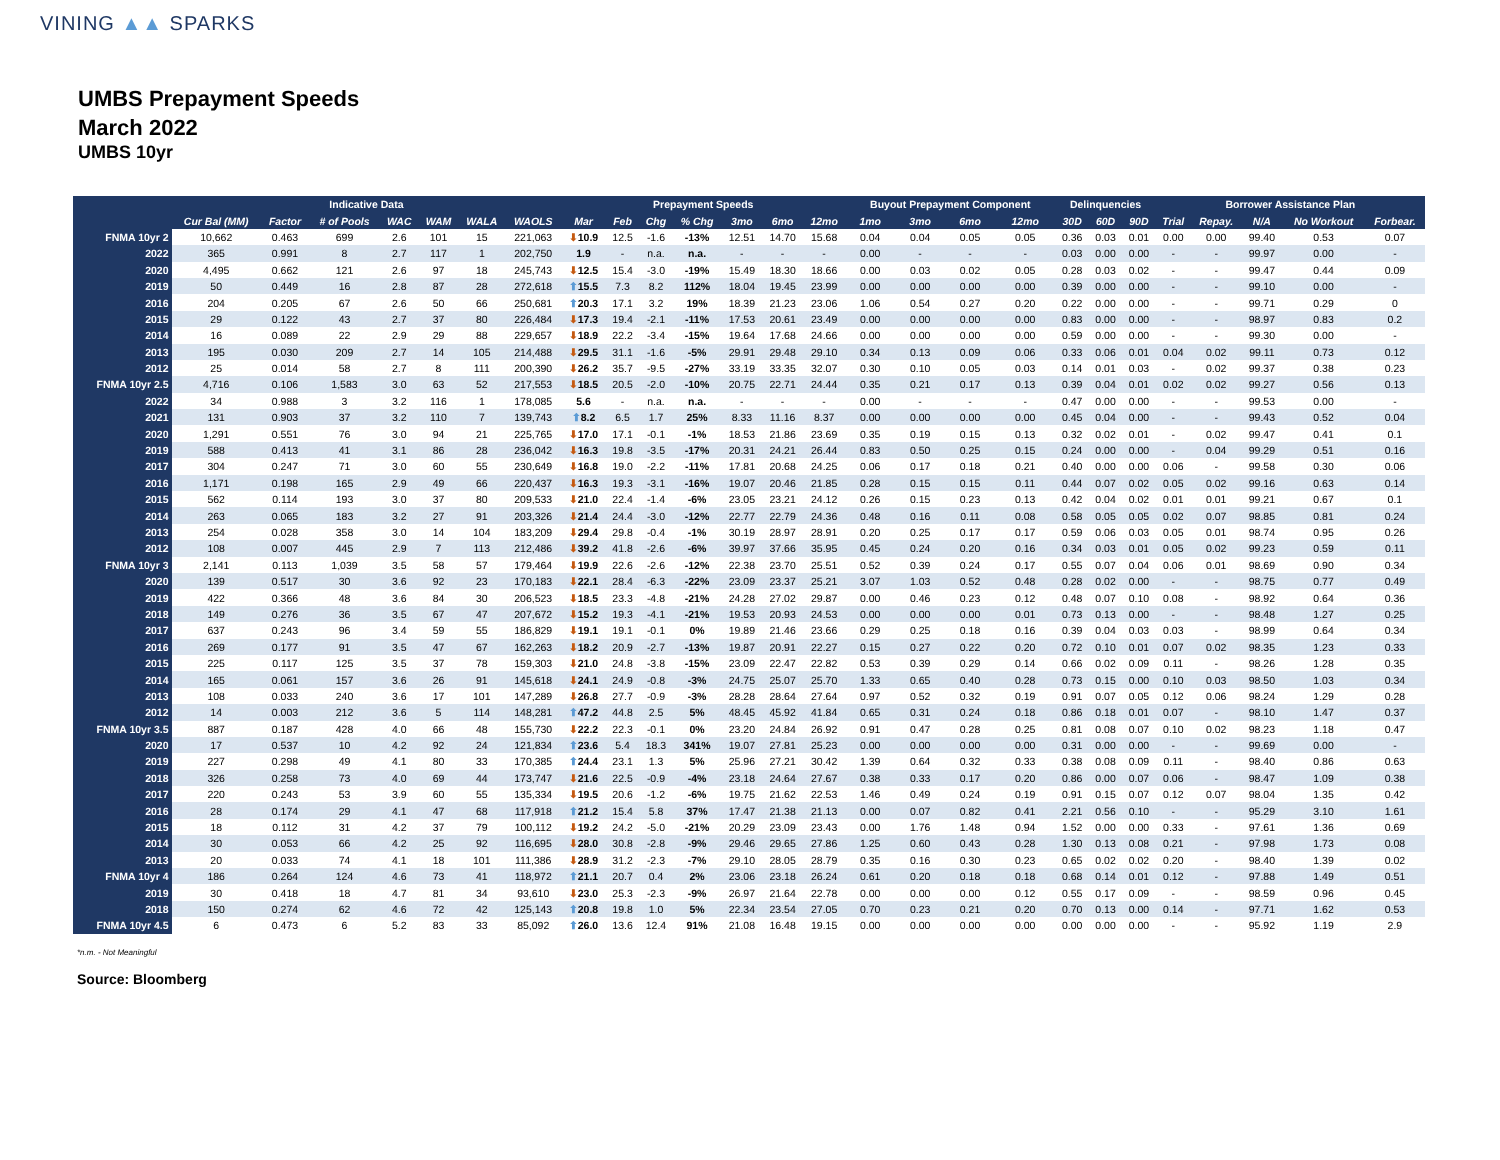VINING ▲▲ SPARKS
UMBS Prepayment Speeds
March 2022
UMBS 10yr
| | Indicative Data | | | | | | | Prepayment Speeds | | | | | | | Buyout Prepayment Component | | | | Delinquencies | | | Borrower Assistance Plan | | | | |
| --- | --- | --- | --- | --- | --- | --- | --- | --- | --- | --- | --- | --- | --- | --- | --- | --- | --- | --- | --- | --- | --- | --- | --- | --- | --- | --- |
| | Cur Bal (MM) | Factor | # of Pools | WAC | WAM | WALA | WAOLS | Mar | Feb | Chg | % Chg | 3mo | 6mo | 12mo | 1mo | 3mo | 6mo | 12mo | 30D | 60D | 90D | Trial | Repay. | N/A | No Workout | Forbear. |
| FNMA 10yr 2 | 10,662 | 0.463 | 699 | 2.6 | 101 | 15 | 221,063 | ⬇ 10.9 | 12.5 | -1.6 | -13% | 12.51 | 14.70 | 15.68 | 0.04 | 0.04 | 0.05 | 0.05 | 0.36 | 0.03 | 0.01 | 0.00 | 0.00 | 99.40 | 0.53 | 0.07 |
| 2022 | 365 | 0.991 | 8 | 2.7 | 117 | 1 | 202,750 | 1.9 | - | n.a. | n.a. | - | - | - | 0.00 | - | - | - | 0.03 | 0.00 | 0.00 | - | - | 99.97 | 0.00 | - |
| 2020 | 4,495 | 0.662 | 121 | 2.6 | 97 | 18 | 245,743 | ⬇ 12.5 | 15.4 | -3.0 | -19% | 15.49 | 18.30 | 18.66 | 0.00 | 0.03 | 0.02 | 0.05 | 0.28 | 0.03 | 0.02 | - | - | 99.47 | 0.44 | 0.09 |
| 2019 | 50 | 0.449 | 16 | 2.8 | 87 | 28 | 272,618 | ⬆ 15.5 | 7.3 | 8.2 | 112% | 18.04 | 19.45 | 23.99 | 0.00 | 0.00 | 0.00 | 0.00 | 0.39 | 0.00 | 0.00 | - | - | 99.10 | 0.00 | - |
| 2016 | 204 | 0.205 | 67 | 2.6 | 50 | 66 | 250,681 | ⬆ 20.3 | 17.1 | 3.2 | 19% | 18.39 | 21.23 | 23.06 | 1.06 | 0.54 | 0.27 | 0.20 | 0.22 | 0.00 | 0.00 | - | - | 99.71 | 0.29 | 0 |
| 2015 | 29 | 0.122 | 43 | 2.7 | 37 | 80 | 226,484 | ⬇ 17.3 | 19.4 | -2.1 | -11% | 17.53 | 20.61 | 23.49 | 0.00 | 0.00 | 0.00 | 0.00 | 0.83 | 0.00 | 0.00 | - | - | 98.97 | 0.83 | 0.2 |
| 2014 | 16 | 0.089 | 22 | 2.9 | 29 | 88 | 229,657 | ⬇ 18.9 | 22.2 | -3.4 | -15% | 19.64 | 17.68 | 24.66 | 0.00 | 0.00 | 0.00 | 0.00 | 0.59 | 0.00 | 0.00 | - | - | 99.30 | 0.00 | - |
| 2013 | 195 | 0.030 | 209 | 2.7 | 14 | 105 | 214,488 | ⬇ 29.5 | 31.1 | -1.6 | -5% | 29.91 | 29.48 | 29.10 | 0.34 | 0.13 | 0.09 | 0.06 | 0.33 | 0.06 | 0.01 | 0.04 | 0.02 | 99.11 | 0.73 | 0.12 |
| 2012 | 25 | 0.014 | 58 | 2.7 | 8 | 111 | 200,390 | ⬇ 26.2 | 35.7 | -9.5 | -27% | 33.19 | 33.35 | 32.07 | 0.30 | 0.10 | 0.05 | 0.03 | 0.14 | 0.01 | 0.03 | - | 0.02 | 99.37 | 0.38 | 0.23 |
| FNMA 10yr 2.5 | 4,716 | 0.106 | 1,583 | 3.0 | 63 | 52 | 217,553 | ⬇ 18.5 | 20.5 | -2.0 | -10% | 20.75 | 22.71 | 24.44 | 0.35 | 0.21 | 0.17 | 0.13 | 0.39 | 0.04 | 0.01 | 0.02 | 0.02 | 99.27 | 0.56 | 0.13 |
| 2022 | 34 | 0.988 | 3 | 3.2 | 116 | 1 | 178,085 | 5.6 | - | n.a. | n.a. | - | - | - | 0.00 | - | - | - | 0.47 | 0.00 | 0.00 | - | - | 99.53 | 0.00 | - |
| 2021 | 131 | 0.903 | 37 | 3.2 | 110 | 7 | 139,743 | ⬆ 8.2 | 6.5 | 1.7 | 25% | 8.33 | 11.16 | 8.37 | 0.00 | 0.00 | 0.00 | 0.00 | 0.45 | 0.04 | 0.00 | - | - | 99.43 | 0.52 | 0.04 |
| 2020 | 1,291 | 0.551 | 76 | 3.0 | 94 | 21 | 225,765 | ⬇ 17.0 | 17.1 | -0.1 | -1% | 18.53 | 21.86 | 23.69 | 0.35 | 0.19 | 0.15 | 0.13 | 0.32 | 0.02 | 0.01 | - | 0.02 | 99.47 | 0.41 | 0.1 |
| 2019 | 588 | 0.413 | 41 | 3.1 | 86 | 28 | 236,042 | ⬇ 16.3 | 19.8 | -3.5 | -17% | 20.31 | 24.21 | 26.44 | 0.83 | 0.50 | 0.25 | 0.15 | 0.24 | 0.00 | 0.00 | - | 0.04 | 99.29 | 0.51 | 0.16 |
| 2017 | 304 | 0.247 | 71 | 3.0 | 60 | 55 | 230,649 | ⬇ 16.8 | 19.0 | -2.2 | -11% | 17.81 | 20.68 | 24.25 | 0.06 | 0.17 | 0.18 | 0.21 | 0.40 | 0.00 | 0.00 | 0.06 | - | 99.58 | 0.30 | 0.06 |
| 2016 | 1,171 | 0.198 | 165 | 2.9 | 49 | 66 | 220,437 | ⬇ 16.3 | 19.3 | -3.1 | -16% | 19.07 | 20.46 | 21.85 | 0.28 | 0.15 | 0.15 | 0.11 | 0.44 | 0.07 | 0.02 | 0.05 | 0.02 | 99.16 | 0.63 | 0.14 |
| 2015 | 562 | 0.114 | 193 | 3.0 | 37 | 80 | 209,533 | ⬇ 21.0 | 22.4 | -1.4 | -6% | 23.05 | 23.21 | 24.12 | 0.26 | 0.15 | 0.23 | 0.13 | 0.42 | 0.04 | 0.02 | 0.01 | 0.01 | 99.21 | 0.67 | 0.1 |
| 2014 | 263 | 0.065 | 183 | 3.2 | 27 | 91 | 203,326 | ⬇ 21.4 | 24.4 | -3.0 | -12% | 22.77 | 22.79 | 24.36 | 0.48 | 0.16 | 0.11 | 0.08 | 0.58 | 0.05 | 0.05 | 0.02 | 0.07 | 98.85 | 0.81 | 0.24 |
| 2013 | 254 | 0.028 | 358 | 3.0 | 14 | 104 | 183,209 | ⬇ 29.4 | 29.8 | -0.4 | -1% | 30.19 | 28.97 | 28.91 | 0.20 | 0.25 | 0.17 | 0.17 | 0.59 | 0.06 | 0.03 | 0.05 | 0.01 | 98.74 | 0.95 | 0.26 |
| 2012 | 108 | 0.007 | 445 | 2.9 | 7 | 113 | 212,486 | ⬇ 39.2 | 41.8 | -2.6 | -6% | 39.97 | 37.66 | 35.95 | 0.45 | 0.24 | 0.20 | 0.16 | 0.34 | 0.03 | 0.01 | 0.05 | 0.02 | 99.23 | 0.59 | 0.11 |
| FNMA 10yr 3 | 2,141 | 0.113 | 1,039 | 3.5 | 58 | 57 | 179,464 | ⬇ 19.9 | 22.6 | -2.6 | -12% | 22.38 | 23.70 | 25.51 | 0.52 | 0.39 | 0.24 | 0.17 | 0.55 | 0.07 | 0.04 | 0.06 | 0.01 | 98.69 | 0.90 | 0.34 |
| 2020 | 139 | 0.517 | 30 | 3.6 | 92 | 23 | 170,183 | ⬇ 22.1 | 28.4 | -6.3 | -22% | 23.09 | 23.37 | 25.21 | 3.07 | 1.03 | 0.52 | 0.48 | 0.28 | 0.02 | 0.00 | - | - | 98.75 | 0.77 | 0.49 |
| 2019 | 422 | 0.366 | 48 | 3.6 | 84 | 30 | 206,523 | ⬇ 18.5 | 23.3 | -4.8 | -21% | 24.28 | 27.02 | 29.87 | 0.00 | 0.46 | 0.23 | 0.12 | 0.48 | 0.07 | 0.10 | 0.08 | - | 98.92 | 0.64 | 0.36 |
| 2018 | 149 | 0.276 | 36 | 3.5 | 67 | 47 | 207,672 | ⬇ 15.2 | 19.3 | -4.1 | -21% | 19.53 | 20.93 | 24.53 | 0.00 | 0.00 | 0.00 | 0.01 | 0.73 | 0.13 | 0.00 | - | - | 98.48 | 1.27 | 0.25 |
| 2017 | 637 | 0.243 | 96 | 3.4 | 59 | 55 | 186,829 | ⬇ 19.1 | 19.1 | -0.1 | 0% | 19.89 | 21.46 | 23.66 | 0.29 | 0.25 | 0.18 | 0.16 | 0.39 | 0.04 | 0.03 | 0.03 | - | 98.99 | 0.64 | 0.34 |
| 2016 | 269 | 0.177 | 91 | 3.5 | 47 | 67 | 162,263 | ⬇ 18.2 | 20.9 | -2.7 | -13% | 19.87 | 20.91 | 22.27 | 0.15 | 0.27 | 0.22 | 0.20 | 0.72 | 0.10 | 0.01 | 0.07 | 0.02 | 98.35 | 1.23 | 0.33 |
| 2015 | 225 | 0.117 | 125 | 3.5 | 37 | 78 | 159,303 | ⬇ 21.0 | 24.8 | -3.8 | -15% | 23.09 | 22.47 | 22.82 | 0.53 | 0.39 | 0.29 | 0.14 | 0.66 | 0.02 | 0.09 | 0.11 | - | 98.26 | 1.28 | 0.35 |
| 2014 | 165 | 0.061 | 157 | 3.6 | 26 | 91 | 145,618 | ⬇ 24.1 | 24.9 | -0.8 | -3% | 24.75 | 25.07 | 25.70 | 1.33 | 0.65 | 0.40 | 0.28 | 0.73 | 0.15 | 0.00 | 0.10 | 0.03 | 98.50 | 1.03 | 0.34 |
| 2013 | 108 | 0.033 | 240 | 3.6 | 17 | 101 | 147,289 | ⬇ 26.8 | 27.7 | -0.9 | -3% | 28.28 | 28.64 | 27.64 | 0.97 | 0.52 | 0.32 | 0.19 | 0.91 | 0.07 | 0.05 | 0.12 | 0.06 | 98.24 | 1.29 | 0.28 |
| 2012 | 14 | 0.003 | 212 | 3.6 | 5 | 114 | 148,281 | ⬆ 47.2 | 44.8 | 2.5 | 5% | 48.45 | 45.92 | 41.84 | 0.65 | 0.31 | 0.24 | 0.18 | 0.86 | 0.18 | 0.01 | 0.07 | - | 98.10 | 1.47 | 0.37 |
| FNMA 10yr 3.5 | 887 | 0.187 | 428 | 4.0 | 66 | 48 | 155,730 | ⬇ 22.2 | 22.3 | -0.1 | 0% | 23.20 | 24.84 | 26.92 | 0.91 | 0.47 | 0.28 | 0.25 | 0.81 | 0.08 | 0.07 | 0.10 | 0.02 | 98.23 | 1.18 | 0.47 |
| 2020 | 17 | 0.537 | 10 | 4.2 | 92 | 24 | 121,834 | ⬆ 23.6 | 5.4 | 18.3 | 341% | 19.07 | 27.81 | 25.23 | 0.00 | 0.00 | 0.00 | 0.00 | 0.31 | 0.00 | 0.00 | - | - | 99.69 | 0.00 | - |
| 2019 | 227 | 0.298 | 49 | 4.1 | 80 | 33 | 170,385 | ⬆ 24.4 | 23.1 | 1.3 | 5% | 25.96 | 27.21 | 30.42 | 1.39 | 0.64 | 0.32 | 0.33 | 0.38 | 0.08 | 0.09 | 0.11 | - | 98.40 | 0.86 | 0.63 |
| 2018 | 326 | 0.258 | 73 | 4.0 | 69 | 44 | 173,747 | ⬇ 21.6 | 22.5 | -0.9 | -4% | 23.18 | 24.64 | 27.67 | 0.38 | 0.33 | 0.17 | 0.20 | 0.86 | 0.00 | 0.07 | 0.06 | - | 98.47 | 1.09 | 0.38 |
| 2017 | 220 | 0.243 | 53 | 3.9 | 60 | 55 | 135,334 | ⬇ 19.5 | 20.6 | -1.2 | -6% | 19.75 | 21.62 | 22.53 | 1.46 | 0.49 | 0.24 | 0.19 | 0.91 | 0.15 | 0.07 | 0.12 | 0.07 | 98.04 | 1.35 | 0.42 |
| 2016 | 28 | 0.174 | 29 | 4.1 | 47 | 68 | 117,918 | ⬆ 21.2 | 15.4 | 5.8 | 37% | 17.47 | 21.38 | 21.13 | 0.00 | 0.07 | 0.82 | 0.41 | 2.21 | 0.56 | 0.10 | - | - | 95.29 | 3.10 | 1.61 |
| 2015 | 18 | 0.112 | 31 | 4.2 | 37 | 79 | 100,112 | ⬇ 19.2 | 24.2 | -5.0 | -21% | 20.29 | 23.09 | 23.43 | 0.00 | 1.76 | 1.48 | 0.94 | 1.52 | 0.00 | 0.00 | 0.33 | - | 97.61 | 1.36 | 0.69 |
| 2014 | 30 | 0.053 | 66 | 4.2 | 25 | 92 | 116,695 | ⬇ 28.0 | 30.8 | -2.8 | -9% | 29.46 | 29.65 | 27.86 | 1.25 | 0.60 | 0.43 | 0.28 | 1.30 | 0.13 | 0.08 | 0.21 | - | 97.98 | 1.73 | 0.08 |
| 2013 | 20 | 0.033 | 74 | 4.1 | 18 | 101 | 111,386 | ⬇ 28.9 | 31.2 | -2.3 | -7% | 29.10 | 28.05 | 28.79 | 0.35 | 0.16 | 0.30 | 0.23 | 0.65 | 0.02 | 0.02 | 0.20 | - | 98.40 | 1.39 | 0.02 |
| FNMA 10yr 4 | 186 | 0.264 | 124 | 4.6 | 73 | 41 | 118,972 | ⬆ 21.1 | 20.7 | 0.4 | 2% | 23.06 | 23.18 | 26.24 | 0.61 | 0.20 | 0.18 | 0.18 | 0.68 | 0.14 | 0.01 | 0.12 | - | 97.88 | 1.49 | 0.51 |
| 2019 | 30 | 0.418 | 18 | 4.7 | 81 | 34 | 93,610 | ⬇ 23.0 | 25.3 | -2.3 | -9% | 26.97 | 21.64 | 22.78 | 0.00 | 0.00 | 0.00 | 0.12 | 0.55 | 0.17 | 0.09 | - | - | 98.59 | 0.96 | 0.45 |
| 2018 | 150 | 0.274 | 62 | 4.6 | 72 | 42 | 125,143 | ⬆ 20.8 | 19.8 | 1.0 | 5% | 22.34 | 23.54 | 27.05 | 0.70 | 0.23 | 0.21 | 0.20 | 0.70 | 0.13 | 0.00 | 0.14 | - | 97.71 | 1.62 | 0.53 |
| FNMA 10yr 4.5 | 6 | 0.473 | 6 | 5.2 | 83 | 33 | 85,092 | ⬆ 26.0 | 13.6 | 12.4 | 91% | 21.08 | 16.48 | 19.15 | 0.00 | 0.00 | 0.00 | 0.00 | 0.00 | 0.00 | 0.00 | - | - | 95.92 | 1.19 | 2.9 |
*n.m. - Not Meaningful
Source: Bloomberg